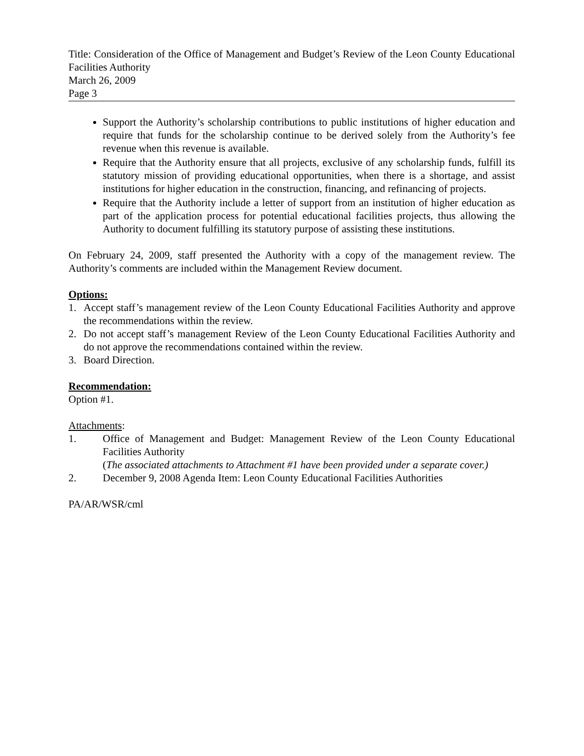Title: Consideration of the Office of Management and Budget’s Review of the Leon County Educational Facilities Authority
March 26, 2009
Page 3
Support the Authority’s scholarship contributions to public institutions of higher education and require that funds for the scholarship continue to be derived solely from the Authority’s fee revenue when this revenue is available.
Require that the Authority ensure that all projects, exclusive of any scholarship funds, fulfill its statutory mission of providing educational opportunities, when there is a shortage, and assist institutions for higher education in the construction, financing, and refinancing of projects.
Require that the Authority include a letter of support from an institution of higher education as part of the application process for potential educational facilities projects, thus allowing the Authority to document fulfilling its statutory purpose of assisting these institutions.
On February 24, 2009, staff presented the Authority with a copy of the management review. The Authority’s comments are included within the Management Review document.
Options:
1. Accept staff’s management review of the Leon County Educational Facilities Authority and approve the recommendations within the review.
2. Do not accept staff’s management Review of the Leon County Educational Facilities Authority and do not approve the recommendations contained within the review.
3. Board Direction.
Recommendation:
Option #1.
Attachments:
1. Office of Management and Budget: Management Review of the Leon County Educational Facilities Authority
(The associated attachments to Attachment #1 have been provided under a separate cover.)
2. December 9, 2008 Agenda Item: Leon County Educational Facilities Authorities
PA/AR/WSR/cml